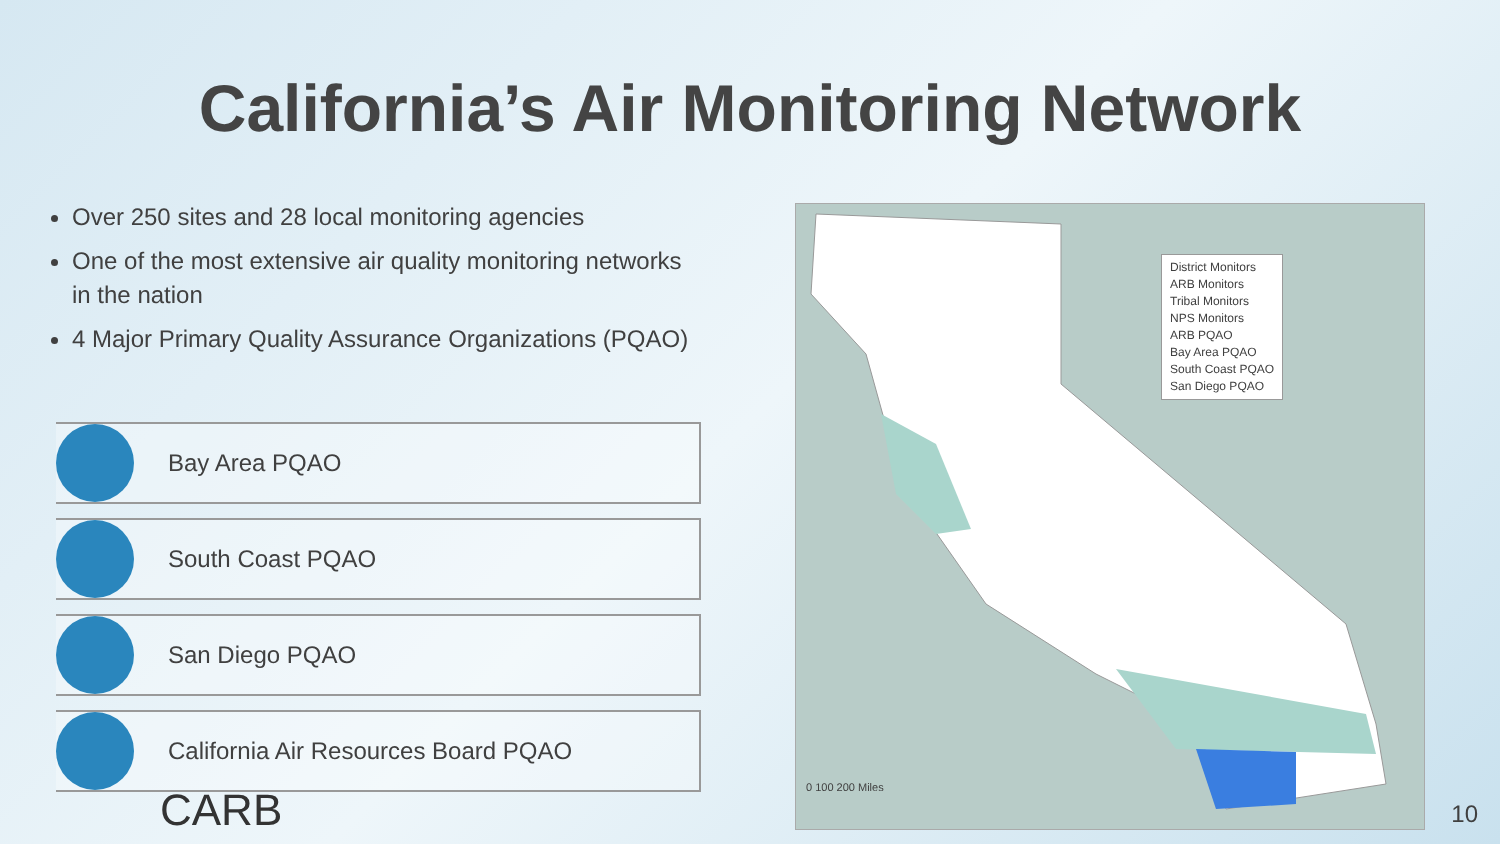California’s Air Monitoring Network
Over 250 sites and 28 local monitoring agencies
One of the most extensive air quality monitoring networks in the nation
4 Major Primary Quality Assurance Organizations (PQAO)
Bay Area PQAO
South Coast PQAO
San Diego PQAO
California Air Resources Board PQAO
District Monitors
ARB Monitors
Tribal Monitors
NPS Monitors
ARB PQAO
Bay Area PQAO
South Coast PQAO
San Diego PQAO
0 100 200 Miles
CARB 10